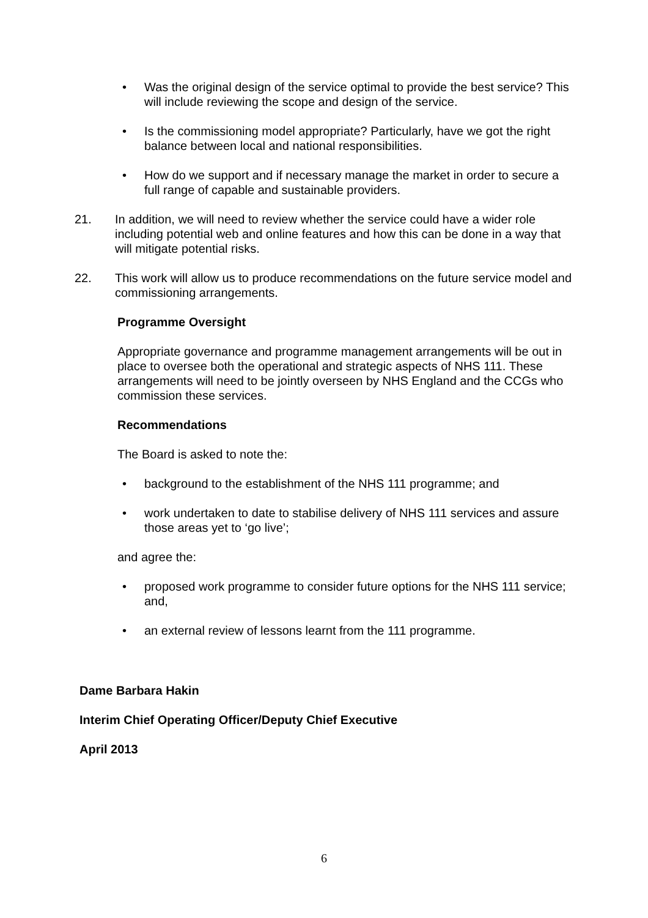• Was the original design of the service optimal to provide the best service? This will include reviewing the scope and design of the service.
• Is the commissioning model appropriate? Particularly, have we got the right balance between local and national responsibilities.
• How do we support and if necessary manage the market in order to secure a full range of capable and sustainable providers.
21. In addition, we will need to review whether the service could have a wider role including potential web and online features and how this can be done in a way that will mitigate potential risks.
22. This work will allow us to produce recommendations on the future service model and commissioning arrangements.
Programme Oversight
Appropriate governance and programme management arrangements will be out in place to oversee both the operational and strategic aspects of NHS 111. These arrangements will need to be jointly overseen by NHS England and the CCGs who commission these services.
Recommendations
The Board is asked to note the:
• background to the establishment of the NHS 111 programme; and
• work undertaken to date to stabilise delivery of NHS 111 services and assure those areas yet to ‘go live’;
and agree the:
• proposed work programme to consider future options for the NHS 111 service; and,
• an external review of lessons learnt from the 111 programme.
Dame Barbara Hakin
Interim Chief Operating Officer/Deputy Chief Executive
April 2013
6